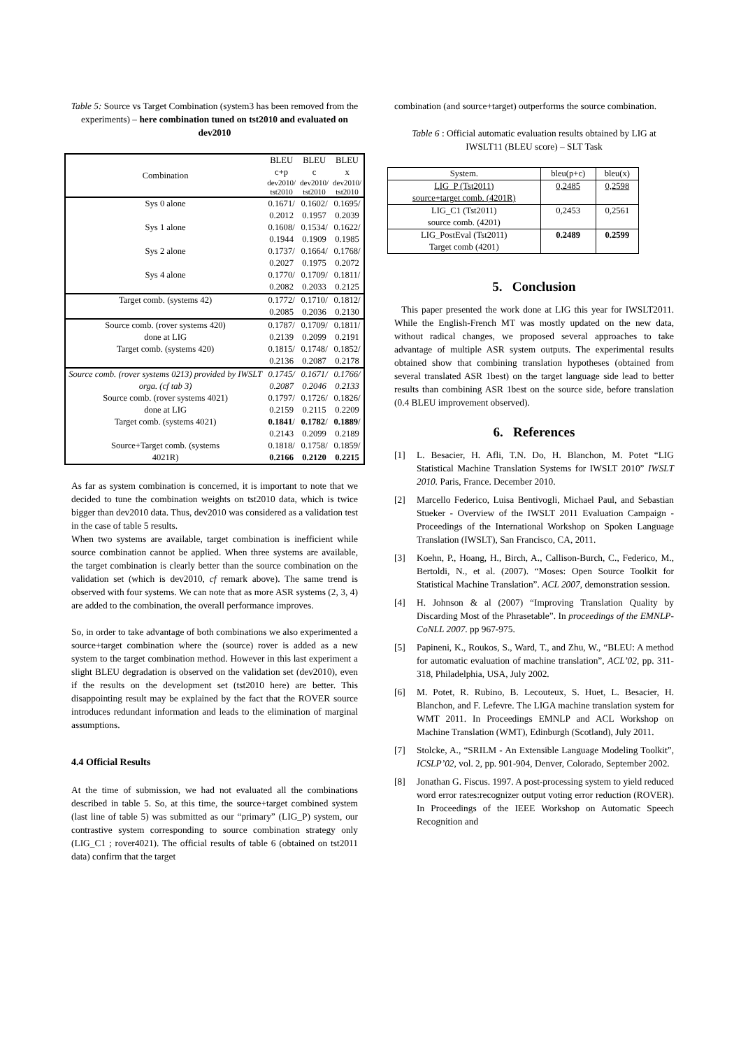Table 5: Source vs Target Combination (system3 has been removed from the experiments) – here combination tuned on tst2010 and evaluated on dev2010
| Combination | BLEU c+p | BLEU c | BLEU x |
| | dev2010/ tst2010 | dev2010/ tst2010 | dev2010/ tst2010 |
| Sys 0 alone | 0.1671/ 0.2012 | 0.1602/ 0.1957 | 0.1695/ 0.2039 |
| Sys 1 alone | 0.1608/ 0.1944 | 0.1534/ 0.1909 | 0.1622/ 0.1985 |
| Sys 2 alone | 0.1737/ 0.2027 | 0.1664/ 0.1975 | 0.1768/ 0.2072 |
| Sys 4 alone | 0.1770/ 0.2082 | 0.1709/ 0.2033 | 0.1811/ 0.2125 |
| Target comb. (systems 42) | 0.1772/ 0.2085 | 0.1710/ 0.2036 | 0.1812/ 0.2130 |
| Source comb. (rover systems 420) done at LIG | 0.1787/ 0.2139 | 0.1709/ 0.2099 | 0.1811/ 0.2191 |
| Target comb. (systems 420) | 0.1815/ 0.2136 | 0.1748/ 0.2087 | 0.1852/ 0.2178 |
| Source comb. (rover systems 0213) provided by IWSLT orga. (cf tab 3) | 0.1745/ 0.2087 | 0.1671/ 0.2046 | 0.1766/ 0.2133 |
| Source comb. (rover systems 4021) done at LIG | 0.1797/ 0.2159 | 0.1726/ 0.2115 | 0.1826/ 0.2209 |
| Target comb. (systems 4021) | 0.1841 / 0.2143 | 0.1782 / 0.2099 | 0.1889 / 0.2189 |
| Source+Target comb. (systems 4021R) | 0.1818/ 0.2166 | 0.1758/ 0.2120 | 0.1859/ 0.2215 |
As far as system combination is concerned, it is important to note that we decided to tune the combination weights on tst2010 data, which is twice bigger than dev2010 data. Thus, dev2010 was considered as a validation test in the case of table 5 results.
When two systems are available, target combination is inefficient while source combination cannot be applied. When three systems are available, the target combination is clearly better than the source combination on the validation set (which is dev2010, cf remark above). The same trend is observed with four systems. We can note that as more ASR systems (2, 3, 4) are added to the combination, the overall performance improves.
So, in order to take advantage of both combinations we also experimented a source+target combination where the (source) rover is added as a new system to the target combination method. However in this last experiment a slight BLEU degradation is observed on the validation set (dev2010), even if the results on the development set (tst2010 here) are better. This disappointing result may be explained by the fact that the ROVER source introduces redundant information and leads to the elimination of marginal assumptions.
4.4 Official Results
At the time of submission, we had not evaluated all the combinations described in table 5. So, at this time, the source+target combined system (last line of table 5) was submitted as our “primary” (LIG_P) system, our contrastive system corresponding to source combination strategy only (LIG_C1 ; rover4021). The official results of table 6 (obtained on tst2011 data) confirm that the target
combination (and source+target) outperforms the source combination.
Table 6 : Official automatic evaluation results obtained by LIG at IWSLT11 (BLEU score) – SLT Task
| System. | bleu(p+c) | bleu(x) |
| LIG_P (Tst2011) source+target comb. (4201R) | 0,2485 | 0,2598 |
| LIG_C1 (Tst2011) source comb. (4201) | 0,2453 | 0,2561 |
| LIG_PostEval (Tst2011) Target comb (4201) | 0.2489 | 0.2599 |
5. Conclusion
This paper presented the work done at LIG this year for IWSLT2011. While the English-French MT was mostly updated on the new data, without radical changes, we proposed several approaches to take advantage of multiple ASR system outputs. The experimental results obtained show that combining translation hypotheses (obtained from several translated ASR 1best) on the target language side lead to better results than combining ASR 1best on the source side, before translation (0.4 BLEU improvement observed).
6. References
[1]
L. Besacier, H. Afli, T.N. Do, H. Blanchon, M. Potet “LIG Statistical Machine Translation Systems for IWSLT 2010” IWSLT 2010. Paris, France. December 2010.
[2]
Marcello Federico, Luisa Bentivogli, Michael Paul, and Sebastian Stueker - Overview of the IWSLT 2011 Evaluation Campaign - Proceedings of the International Workshop on Spoken Language Translation (IWSLT), San Francisco, CA, 2011.
[3]
Koehn, P., Hoang, H., Birch, A., Callison-Burch, C., Federico, M., Bertoldi, N., et al. (2007). “Moses: Open Source Toolkit for Statistical Machine Translation”. ACL 2007, demonstration session.
[4]
H. Johnson & al (2007) “Improving Translation Quality by Discarding Most of the Phrasetable”. In proceedings of the EMNLP-CoNLL 2007. pp 967-975.
[5]
Papineni, K., Roukos, S., Ward, T., and Zhu, W., “BLEU: A method for automatic evaluation of machine translation”, ACL’02, pp. 311-318, Philadelphia, USA, July 2002.
[6]
M. Potet, R. Rubino, B. Lecouteux, S. Huet, L. Besacier, H. Blanchon, and F. Lefevre. The LIGA machine translation system for WMT 2011. In Proceedings EMNLP and ACL Workshop on Machine Translation (WMT), Edinburgh (Scotland), July 2011.
[7]
Stolcke, A., “SRILM - An Extensible Language Modeling Toolkit”, ICSLP’02, vol. 2, pp. 901-904, Denver, Colorado, September 2002.
[8]
Jonathan G. Fiscus. 1997. A post-processing system to yield reduced word error rates:recognizer output voting error reduction (ROVER). In Proceedings of the IEEE Workshop on Automatic Speech Recognition and